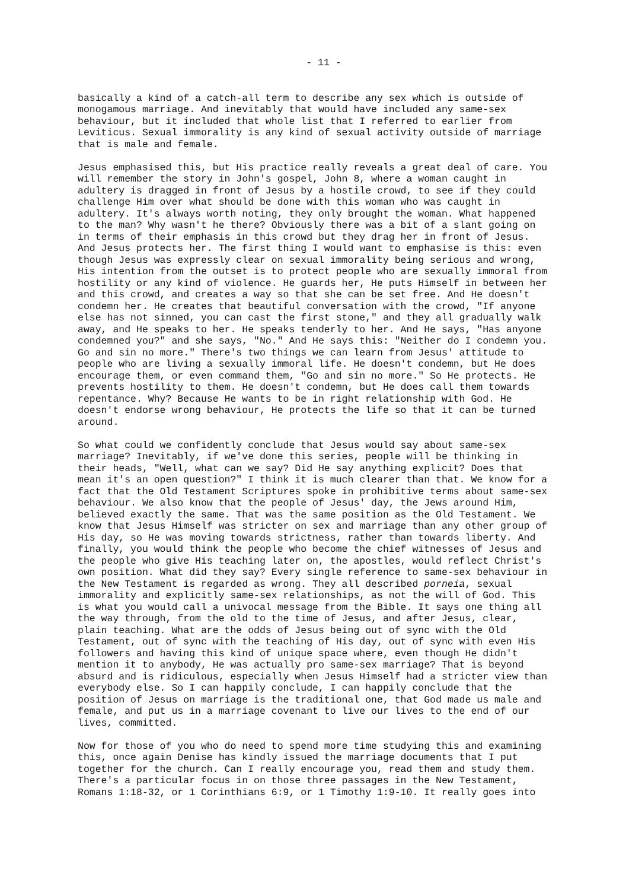- 11 -
basically a kind of a catch-all term to describe any sex which is outside of monogamous marriage. And inevitably that would have included any same-sex behaviour, but it included that whole list that I referred to earlier from Leviticus. Sexual immorality is any kind of sexual activity outside of marriage that is male and female.
Jesus emphasised this, but His practice really reveals a great deal of care. You will remember the story in John's gospel, John 8, where a woman caught in adultery is dragged in front of Jesus by a hostile crowd, to see if they could challenge Him over what should be done with this woman who was caught in adultery. It's always worth noting, they only brought the woman. What happened to the man? Why wasn't he there? Obviously there was a bit of a slant going on in terms of their emphasis in this crowd but they drag her in front of Jesus. And Jesus protects her. The first thing I would want to emphasise is this: even though Jesus was expressly clear on sexual immorality being serious and wrong, His intention from the outset is to protect people who are sexually immoral from hostility or any kind of violence. He guards her, He puts Himself in between her and this crowd, and creates a way so that she can be set free. And He doesn't condemn her. He creates that beautiful conversation with the crowd, "If anyone else has not sinned, you can cast the first stone," and they all gradually walk away, and He speaks to her. He speaks tenderly to her. And He says, "Has anyone condemned you?" and she says, "No." And He says this: "Neither do I condemn you. Go and sin no more." There's two things we can learn from Jesus' attitude to people who are living a sexually immoral life. He doesn't condemn, but He does encourage them, or even command them, "Go and sin no more." So He protects. He prevents hostility to them. He doesn't condemn, but He does call them towards repentance. Why? Because He wants to be in right relationship with God. He doesn't endorse wrong behaviour, He protects the life so that it can be turned around.
So what could we confidently conclude that Jesus would say about same-sex marriage? Inevitably, if we've done this series, people will be thinking in their heads, "Well, what can we say? Did He say anything explicit? Does that mean it's an open question?" I think it is much clearer than that. We know for a fact that the Old Testament Scriptures spoke in prohibitive terms about same-sex behaviour. We also know that the people of Jesus' day, the Jews around Him, believed exactly the same. That was the same position as the Old Testament. We know that Jesus Himself was stricter on sex and marriage than any other group of His day, so He was moving towards strictness, rather than towards liberty. And finally, you would think the people who become the chief witnesses of Jesus and the people who give His teaching later on, the apostles, would reflect Christ's own position. What did they say? Every single reference to same-sex behaviour in the New Testament is regarded as wrong. They all described porneia, sexual immorality and explicitly same-sex relationships, as not the will of God. This is what you would call a univocal message from the Bible. It says one thing all the way through, from the old to the time of Jesus, and after Jesus, clear, plain teaching. What are the odds of Jesus being out of sync with the Old Testament, out of sync with the teaching of His day, out of sync with even His followers and having this kind of unique space where, even though He didn't mention it to anybody, He was actually pro same-sex marriage? That is beyond absurd and is ridiculous, especially when Jesus Himself had a stricter view than everybody else. So I can happily conclude, I can happily conclude that the position of Jesus on marriage is the traditional one, that God made us male and female, and put us in a marriage covenant to live our lives to the end of our lives, committed.
Now for those of you who do need to spend more time studying this and examining this, once again Denise has kindly issued the marriage documents that I put together for the church. Can I really encourage you, read them and study them. There's a particular focus in on those three passages in the New Testament, Romans 1:18-32, or 1 Corinthians 6:9, or 1 Timothy 1:9-10. It really goes into